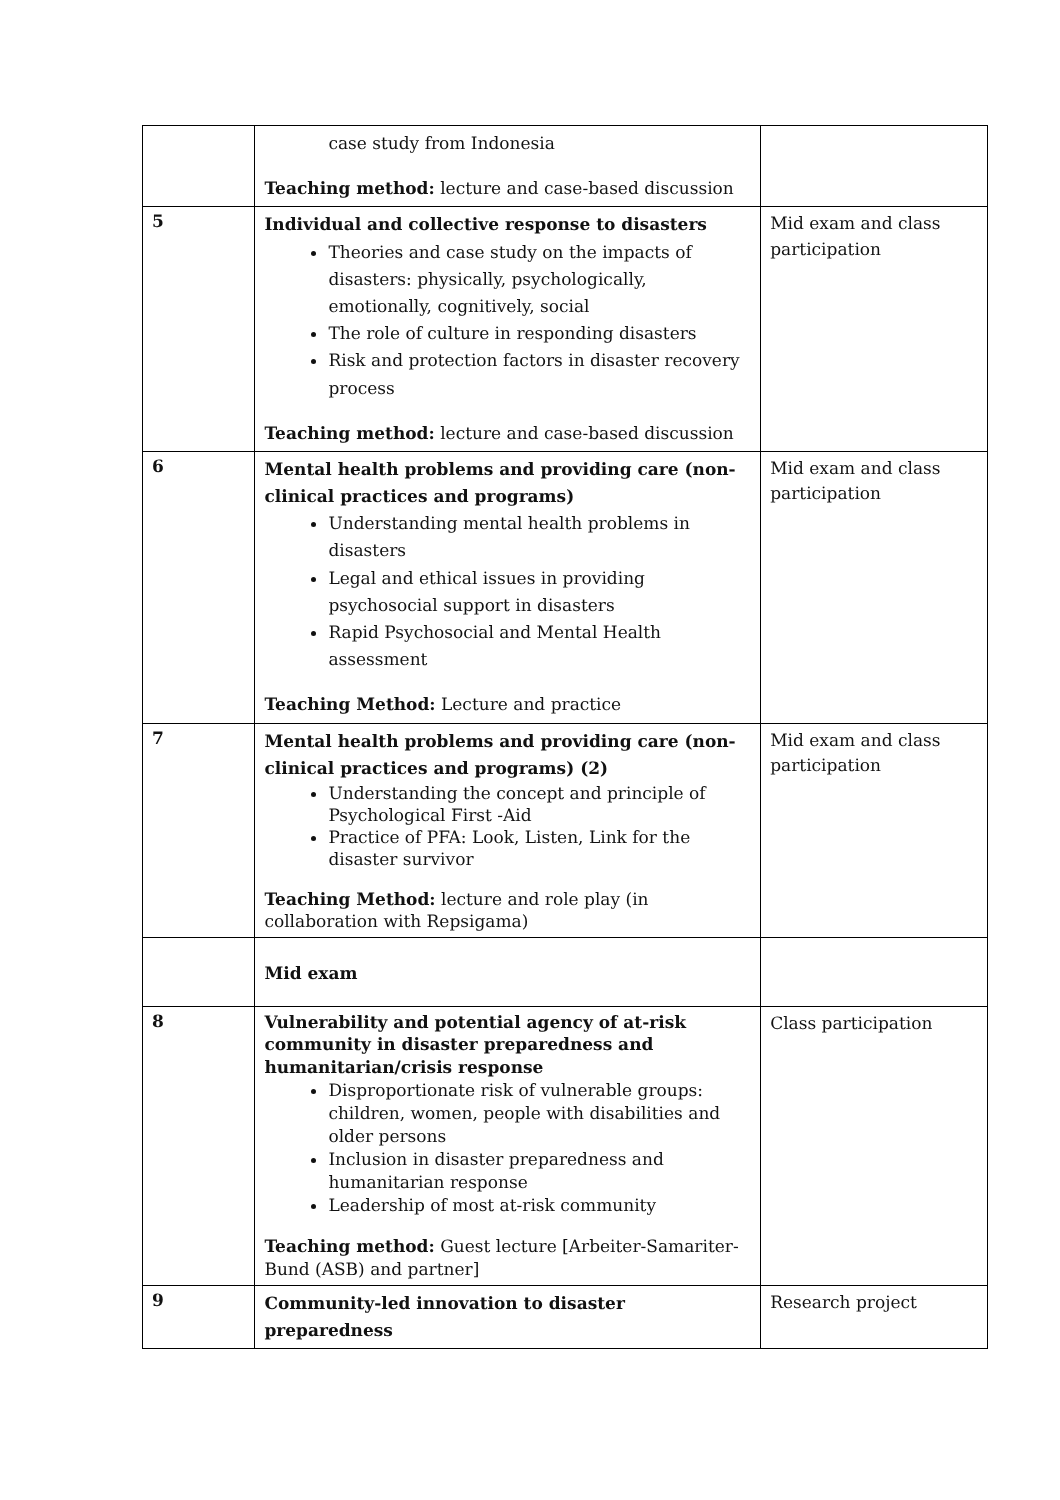| | case study from Indonesia Teaching method: lecture and case-based discussion | |
| 5 | Individual and collective response to disasters Theories and case study on the impacts of disasters: physically, psychologically, emotionally, cognitively, social The role of culture in responding disasters Risk and protection factors in disaster recovery process Teaching method: lecture and case-based discussion | Mid exam and class participation |
| 6 | Mental health problems and providing care (non-clinical practices and programs) Understanding mental health problems in disasters Legal and ethical issues in providing psychosocial support in disasters Rapid Psychosocial and Mental Health assessment Teaching Method: Lecture and practice | Mid exam and class participation |
| 7 | Mental health problems and providing care (non-clinical practices and programs) (2) Understanding the concept and principle of Psychological First -Aid Practice of PFA: Look, Listen, Link for the disaster survivor Teaching Method: lecture and role play (in collaboration with Repsigama) | Mid exam and class participation |
| | Mid exam | |
| 8 | Vulnerability and potential agency of at-risk community in disaster preparedness and humanitarian/crisis response Disproportionate risk of vulnerable groups: children, women, people with disabilities and older persons Inclusion in disaster preparedness and humanitarian response Leadership of most at-risk community Teaching method: Guest lecture [Arbeiter-Samariter-Bund (ASB) and partner] | Class participation |
| 9 | Community-led innovation to disaster preparedness | Research project |